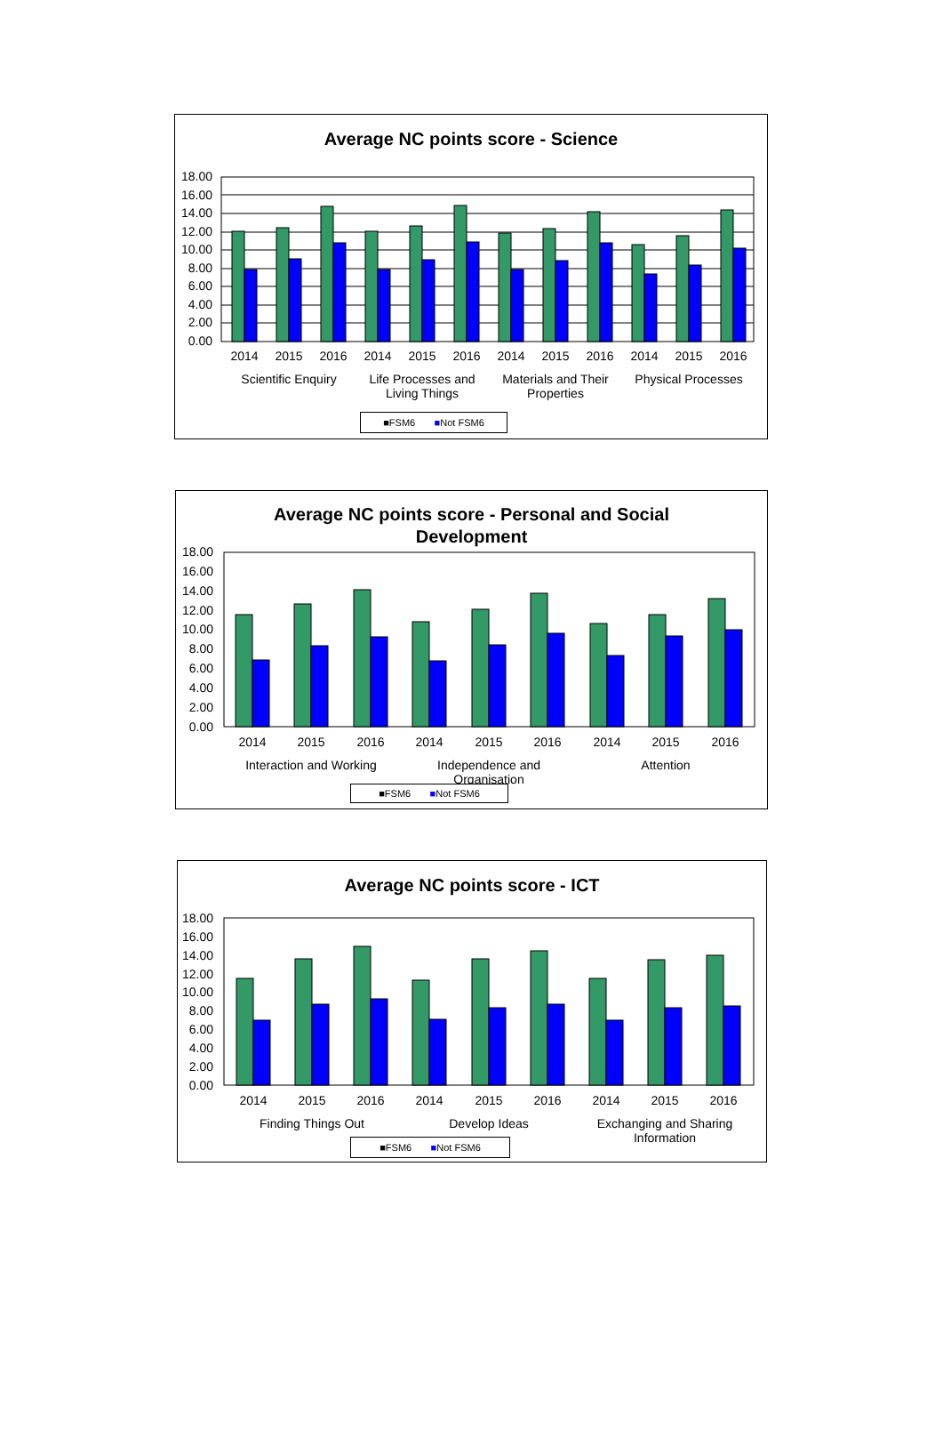Average NC points score - Science
18.00
16.00
14.00
12.00
10.00
8.00
6.00
4.00
2.00
0.00
2014
2015
2016
2014
2015
2016
2014
2015
2016
2014
2015
2016
Scientific Enquiry
Life Processes and
Living Things
Materials and Their
Properties
Physical Processes
■FSM6 ■Not FSM6
Average NC points score - Personal and Social
Development
18.00
16.00
14.00
12.00
10.00
8.00
6.00
4.00
2.00
0.00
2014
2015
2016
2014
2015
2016
2014
2015
2016
Interaction and Working
Independence and
Organisation
Attention
■FSM6 ■Not FSM6
Average NC points score - ICT
18.00
16.00
14.00
12.00
10.00
8.00
6.00
4.00
2.00
0.00
2014
2015
2016
2014
2015
2016
2014
2015
2016
Finding Things Out
Develop Ideas
Exchanging and Sharing
Information
■FSM6 ■Not FSM6